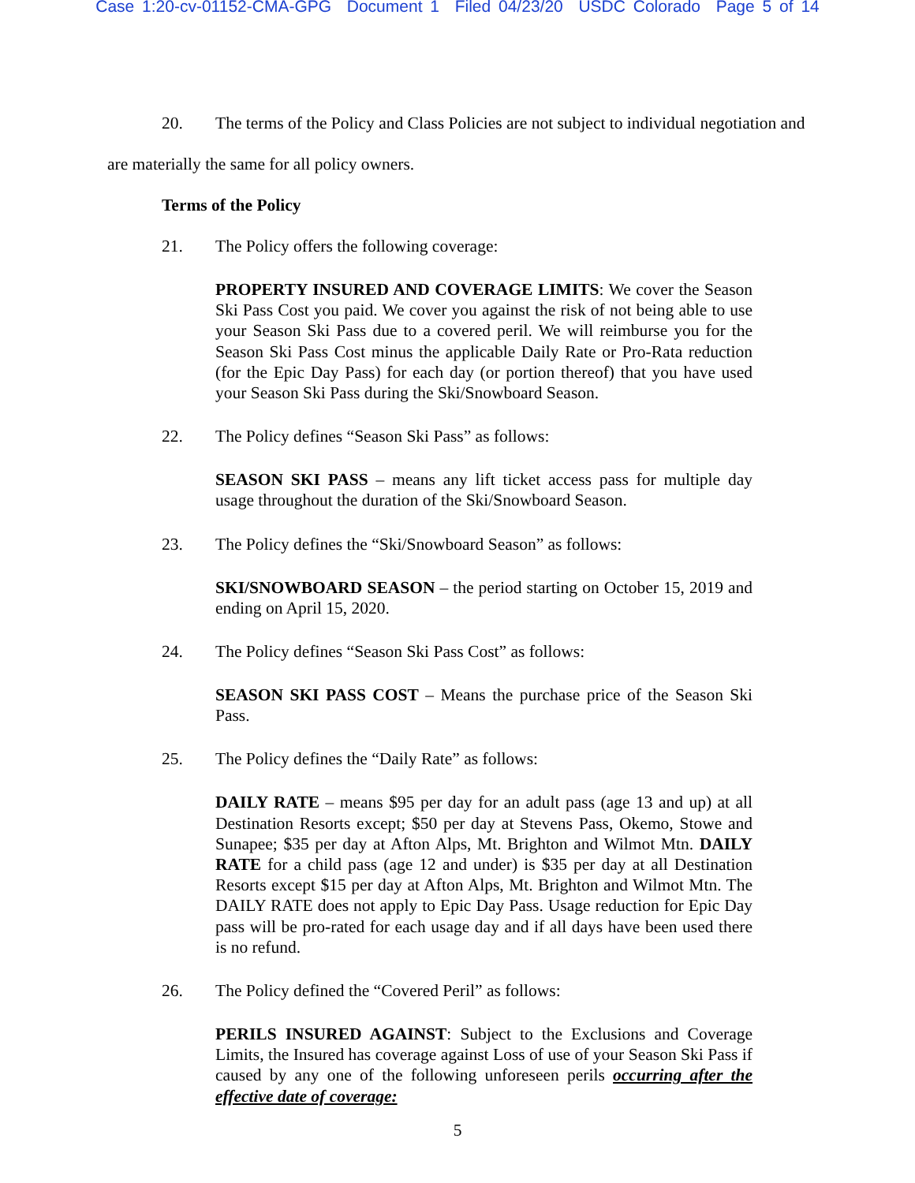Case 1:20-cv-01152-CMA-GPG Document 1 Filed 04/23/20 USDC Colorado Page 5 of 14
20. The terms of the Policy and Class Policies are not subject to individual negotiation and are materially the same for all policy owners.
Terms of the Policy
21. The Policy offers the following coverage:
PROPERTY INSURED AND COVERAGE LIMITS: We cover the Season Ski Pass Cost you paid. We cover you against the risk of not being able to use your Season Ski Pass due to a covered peril. We will reimburse you for the Season Ski Pass Cost minus the applicable Daily Rate or Pro-Rata reduction (for the Epic Day Pass) for each day (or portion thereof) that you have used your Season Ski Pass during the Ski/Snowboard Season.
22. The Policy defines “Season Ski Pass” as follows:
SEASON SKI PASS – means any lift ticket access pass for multiple day usage throughout the duration of the Ski/Snowboard Season.
23. The Policy defines the “Ski/Snowboard Season” as follows:
SKI/SNOWBOARD SEASON – the period starting on October 15, 2019 and ending on April 15, 2020.
24. The Policy defines “Season Ski Pass Cost” as follows:
SEASON SKI PASS COST – Means the purchase price of the Season Ski Pass.
25. The Policy defines the “Daily Rate” as follows:
DAILY RATE – means $95 per day for an adult pass (age 13 and up) at all Destination Resorts except; $50 per day at Stevens Pass, Okemo, Stowe and Sunapee; $35 per day at Afton Alps, Mt. Brighton and Wilmot Mtn. DAILY RATE for a child pass (age 12 and under) is $35 per day at all Destination Resorts except $15 per day at Afton Alps, Mt. Brighton and Wilmot Mtn. The DAILY RATE does not apply to Epic Day Pass. Usage reduction for Epic Day pass will be pro-rated for each usage day and if all days have been used there is no refund.
26. The Policy defined the “Covered Peril” as follows:
PERILS INSURED AGAINST: Subject to the Exclusions and Coverage Limits, the Insured has coverage against Loss of use of your Season Ski Pass if caused by any one of the following unforeseen perils occurring after the effective date of coverage:
5